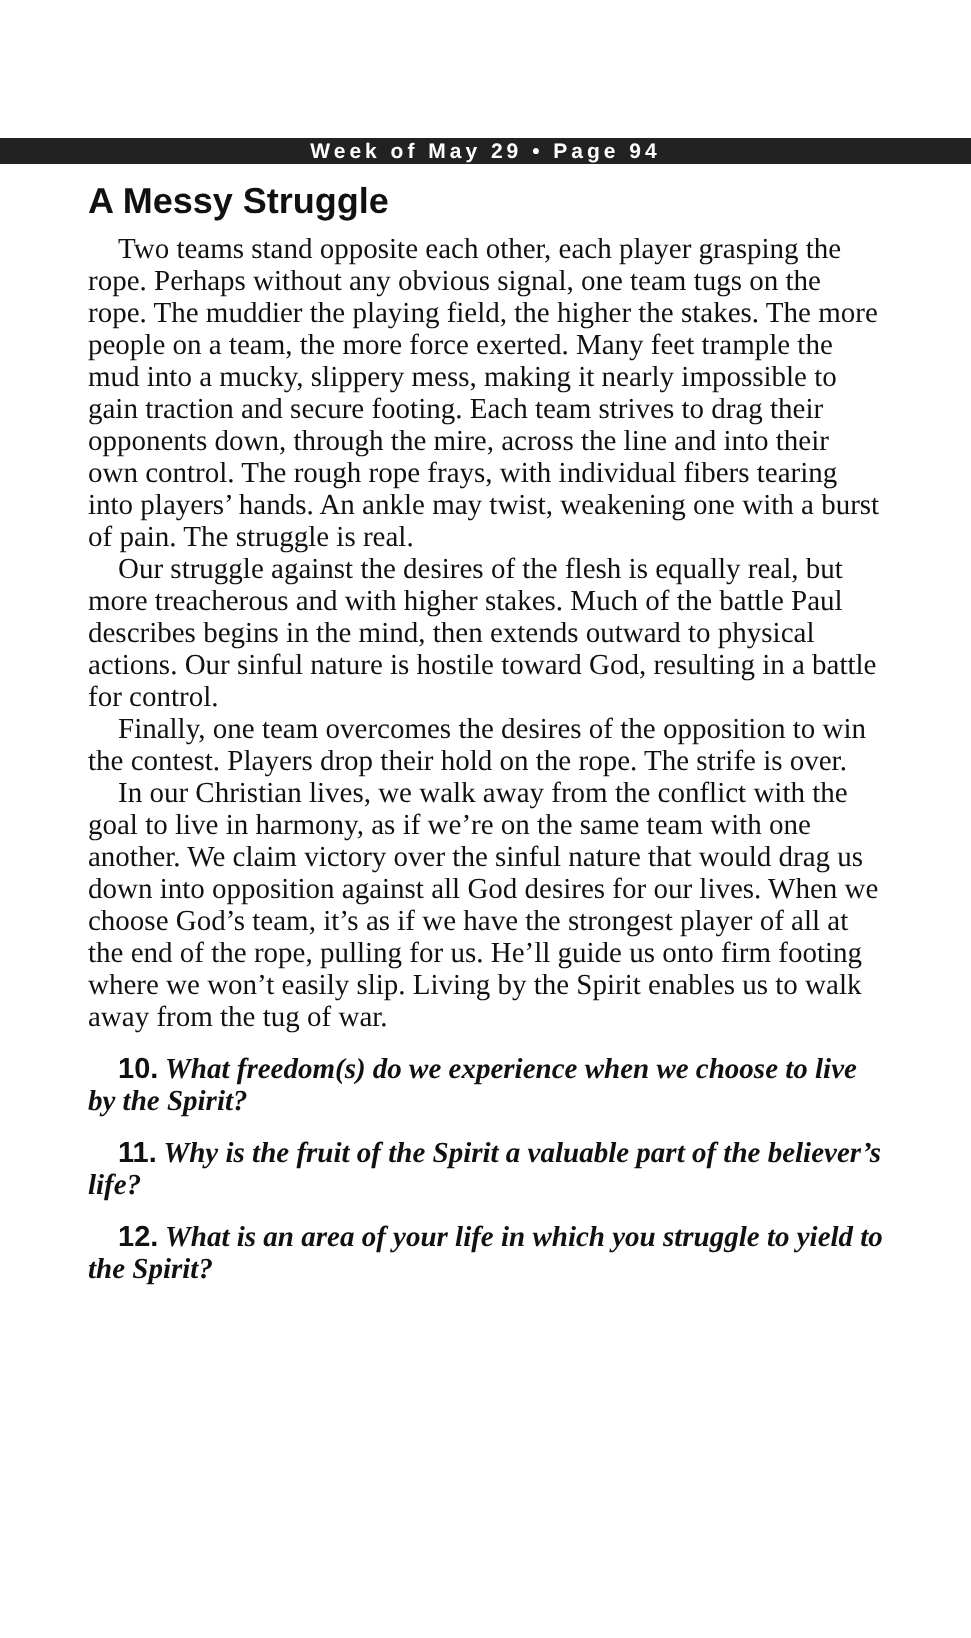Week of May 29 • Page 94
A Messy Struggle
Two teams stand opposite each other, each player grasping the rope. Perhaps without any obvious signal, one team tugs on the rope. The muddier the playing field, the higher the stakes. The more people on a team, the more force exerted. Many feet trample the mud into a mucky, slippery mess, making it nearly impossible to gain traction and secure footing. Each team strives to drag their opponents down, through the mire, across the line and into their own control. The rough rope frays, with individual fibers tearing into players’ hands. An ankle may twist, weakening one with a burst of pain. The struggle is real.
Our struggle against the desires of the flesh is equally real, but more treacherous and with higher stakes. Much of the battle Paul describes begins in the mind, then extends outward to physical actions. Our sinful nature is hostile toward God, resulting in a battle for control.
Finally, one team overcomes the desires of the opposition to win the contest. Players drop their hold on the rope. The strife is over.
In our Christian lives, we walk away from the conflict with the goal to live in harmony, as if we’re on the same team with one another. We claim victory over the sinful nature that would drag us down into opposition against all God desires for our lives. When we choose God’s team, it’s as if we have the strongest player of all at the end of the rope, pulling for us. He’ll guide us onto firm footing where we won’t easily slip. Living by the Spirit enables us to walk away from the tug of war.
10. What freedom(s) do we experience when we choose to live by the Spirit?
11. Why is the fruit of the Spirit a valuable part of the believer’s life?
12. What is an area of your life in which you struggle to yield to the Spirit?